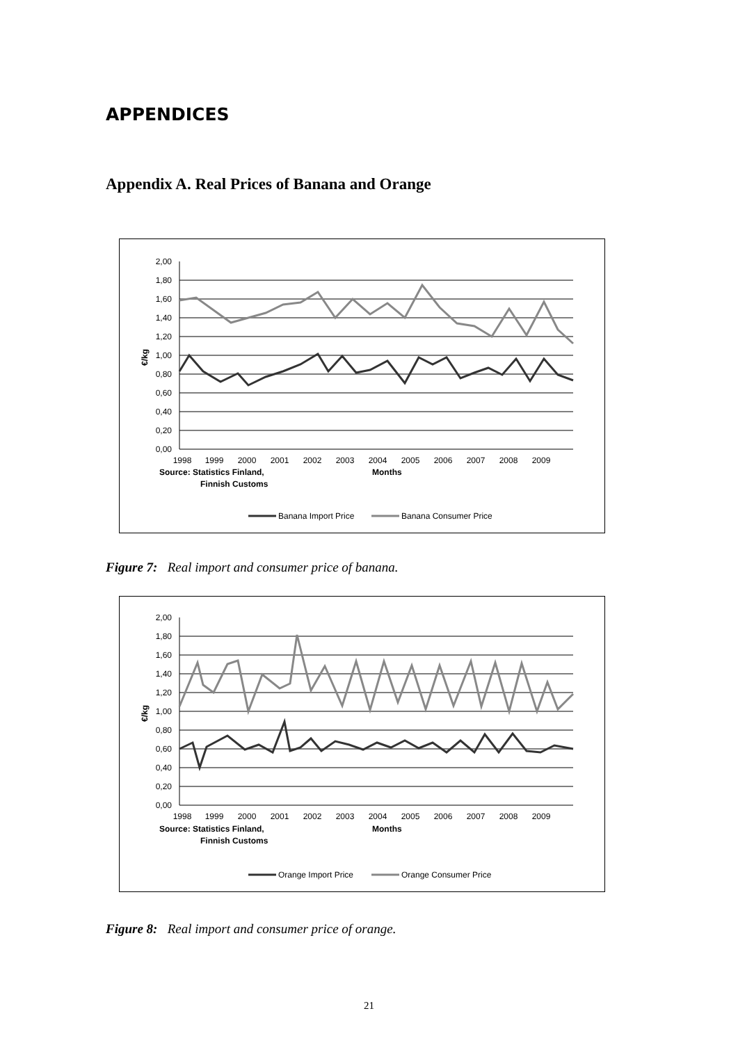APPENDICES
Appendix A. Real Prices of Banana and Orange
2,00
1,80
1,60
1,40
1,20
1,00
0,80
0,60
0,40
0,20
0,00
€/kg
1998
1999
2000
2001
2002
2003
2004
2005
2006
2007
2008
2009
Source: Statistics Finland,
Finnish Customs
Months
Banana Import Price
Banana Consumer Price
Figure 7: Real import and consumer price of banana.
2,00
1,80
1,60
1,40
1,20
1,00
0,80
0,60
0,40
0,20
0,00
€/kg
1998
1999
2000
2001
2002
2003
2004
2005
2006
2007
2008
2009
Source: Statistics Finland,
Finnish Customs
Months
Orange Import Price
Orange Consumer Price
Figure 8: Real import and consumer price of orange.
21